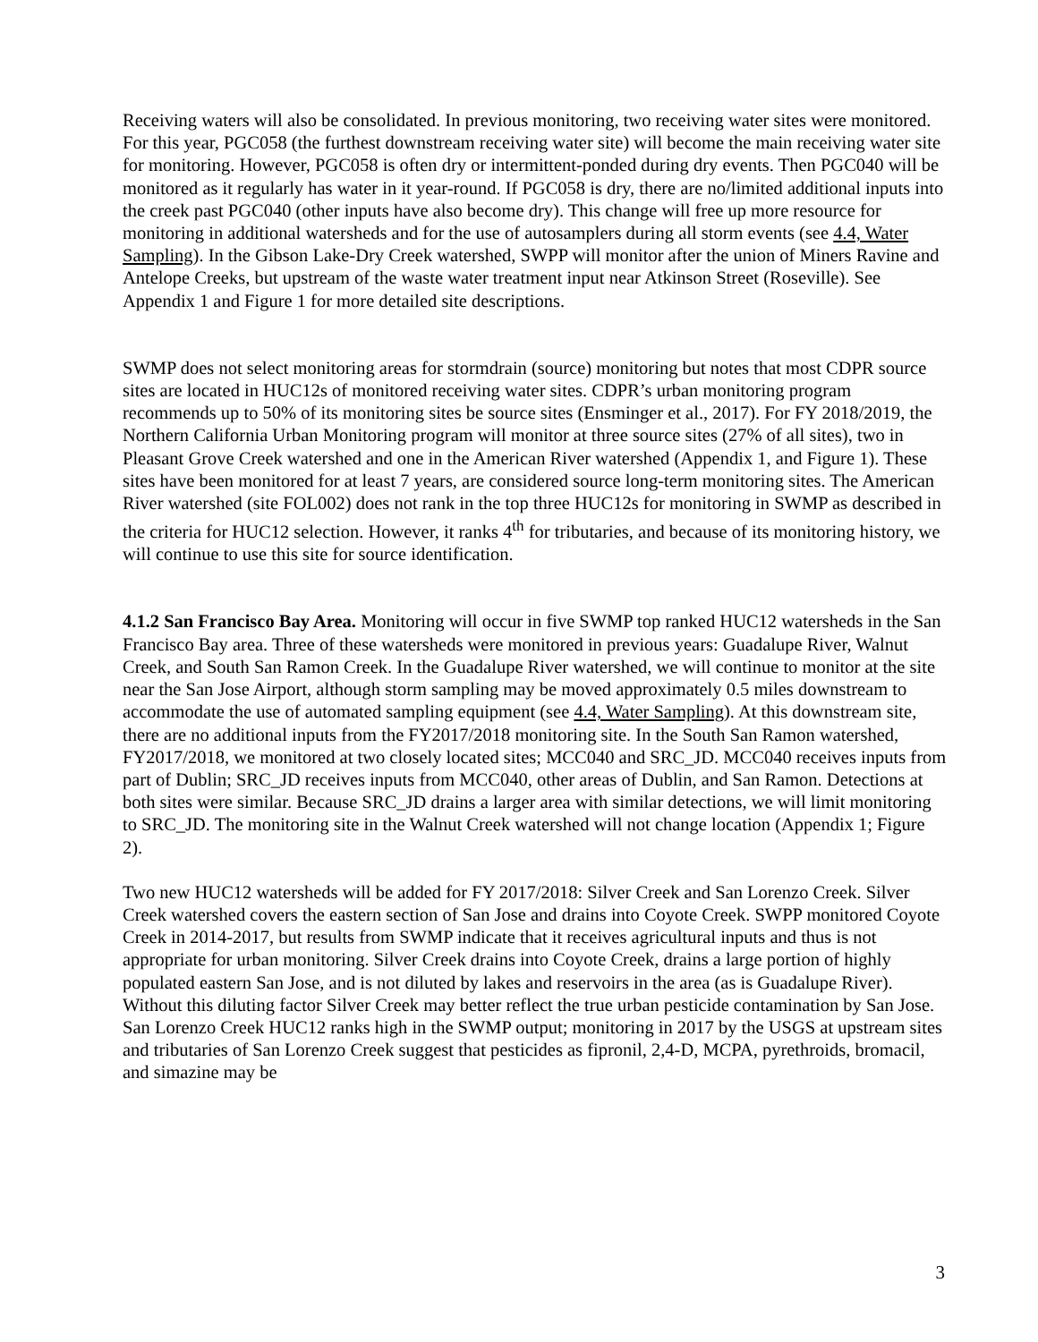Receiving waters will also be consolidated. In previous monitoring, two receiving water sites were monitored. For this year, PGC058 (the furthest downstream receiving water site) will become the main receiving water site for monitoring. However, PGC058 is often dry or intermittent-ponded during dry events. Then PGC040 will be monitored as it regularly has water in it year-round. If PGC058 is dry, there are no/limited additional inputs into the creek past PGC040 (other inputs have also become dry). This change will free up more resource for monitoring in additional watersheds and for the use of autosamplers during all storm events (see 4.4, Water Sampling). In the Gibson Lake-Dry Creek watershed, SWPP will monitor after the union of Miners Ravine and Antelope Creeks, but upstream of the waste water treatment input near Atkinson Street (Roseville). See Appendix 1 and Figure 1 for more detailed site descriptions.
SWMP does not select monitoring areas for stormdrain (source) monitoring but notes that most CDPR source sites are located in HUC12s of monitored receiving water sites. CDPR’s urban monitoring program recommends up to 50% of its monitoring sites be source sites (Ensminger et al., 2017). For FY 2018/2019, the Northern California Urban Monitoring program will monitor at three source sites (27% of all sites), two in Pleasant Grove Creek watershed and one in the American River watershed (Appendix 1, and Figure 1). These sites have been monitored for at least 7 years, are considered source long-term monitoring sites. The American River watershed (site FOL002) does not rank in the top three HUC12s for monitoring in SWMP as described in the criteria for HUC12 selection. However, it ranks 4<sup>th</sup> for tributaries, and because of its monitoring history, we will continue to use this site for source identification.
4.1.2 San Francisco Bay Area. Monitoring will occur in five SWMP top ranked HUC12 watersheds in the San Francisco Bay area. Three of these watersheds were monitored in previous years: Guadalupe River, Walnut Creek, and South San Ramon Creek. In the Guadalupe River watershed, we will continue to monitor at the site near the San Jose Airport, although storm sampling may be moved approximately 0.5 miles downstream to accommodate the use of automated sampling equipment (see 4.4, Water Sampling). At this downstream site, there are no additional inputs from the FY2017/2018 monitoring site. In the South San Ramon watershed, FY2017/2018, we monitored at two closely located sites; MCC040 and SRC_JD. MCC040 receives inputs from part of Dublin; SRC_JD receives inputs from MCC040, other areas of Dublin, and San Ramon. Detections at both sites were similar. Because SRC_JD drains a larger area with similar detections, we will limit monitoring to SRC_JD. The monitoring site in the Walnut Creek watershed will not change location (Appendix 1; Figure 2).
Two new HUC12 watersheds will be added for FY 2017/2018: Silver Creek and San Lorenzo Creek. Silver Creek watershed covers the eastern section of San Jose and drains into Coyote Creek. SWPP monitored Coyote Creek in 2014-2017, but results from SWMP indicate that it receives agricultural inputs and thus is not appropriate for urban monitoring. Silver Creek drains into Coyote Creek, drains a large portion of highly populated eastern San Jose, and is not diluted by lakes and reservoirs in the area (as is Guadalupe River). Without this diluting factor Silver Creek may better reflect the true urban pesticide contamination by San Jose. San Lorenzo Creek HUC12 ranks high in the SWMP output; monitoring in 2017 by the USGS at upstream sites and tributaries of San Lorenzo Creek suggest that pesticides as fipronil, 2,4-D, MCPA, pyrethroids, bromacil, and simazine may be
3